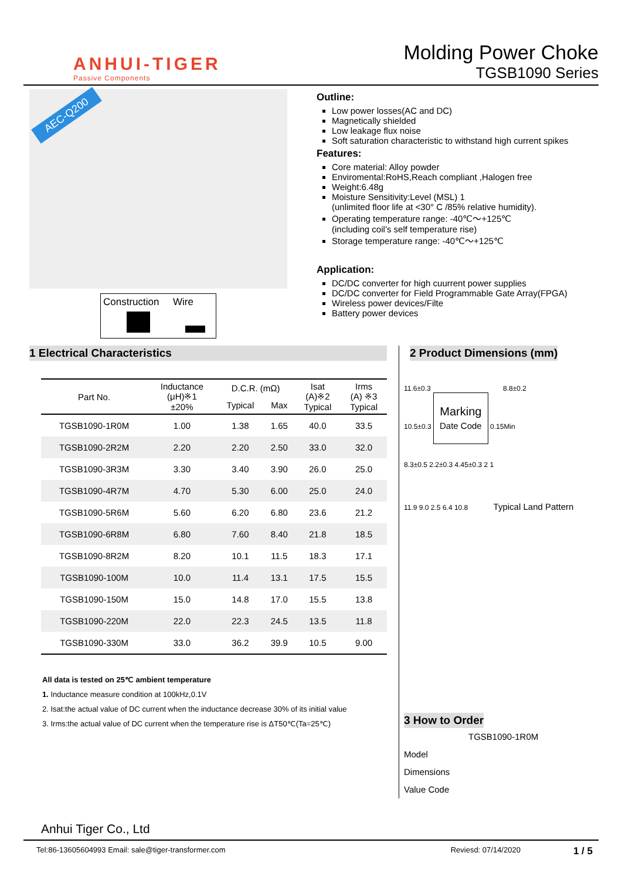ANHUI-TIGER
Passive Components
Molding Power Choke
TGSB1090 Series
AEC-Q200
Construction Wire
Outline:
Low power losses(AC and DC)
Magnetically shielded
Low leakage flux noise
Soft saturation characteristic to withstand high current spikes
Features:
Core material: Alloy powder
Enviromental:RoHS,Reach compliant ,Halogen free
Weight:6.48g
Moisture Sensitivity:Level (MSL) 1
(unlimited floor life at <30° C /85% relative humidity).
Operating temperature range: -40℃～+125℃
(including coil’s self temperature rise)
Storage temperature range: -40℃～+125℃
Application:
DC/DC converter for high cuurrent power supplies
DC/DC converter for Field Programmable Gate Array(FPGA)
Wireless power devices/Filte
Battery power devices
1 Electrical Characteristics
| Part No. | Inductance (μH)※1 ±20% | D.C.R. (mΩ) | | Isat (A)※2 Typical | Irms (A) ※3 Typical |
| --- | --- | --- | --- | --- | --- |
| | | Typical | Max | | |
| TGSB1090-1R0M | 1.00 | 1.38 | 1.65 | 40.0 | 33.5 |
| TGSB1090-2R2M | 2.20 | 2.20 | 2.50 | 33.0 | 32.0 |
| TGSB1090-3R3M | 3.30 | 3.40 | 3.90 | 26.0 | 25.0 |
| TGSB1090-4R7M | 4.70 | 5.30 | 6.00 | 25.0 | 24.0 |
| TGSB1090-5R6M | 5.60 | 6.20 | 6.80 | 23.6 | 21.2 |
| TGSB1090-6R8M | 6.80 | 7.60 | 8.40 | 21.8 | 18.5 |
| TGSB1090-8R2M | 8.20 | 10.1 | 11.5 | 18.3 | 17.1 |
| TGSB1090-100M | 10.0 | 11.4 | 13.1 | 17.5 | 15.5 |
| TGSB1090-150M | 15.0 | 14.8 | 17.0 | 15.5 | 13.8 |
| TGSB1090-220M | 22.0 | 22.3 | 24.5 | 13.5 | 11.8 |
| TGSB1090-330M | 33.0 | 36.2 | 39.9 | 10.5 | 9.00 |
All data is tested on 25℃ ambient temperature
1. Inductance measure condition at 100kHz,0.1V
2. Isat:the actual value of DC current when the inductance decrease 30% of its initial value
3. Irms:the actual value of DC current when the temperature rise is ΔT50℃(Ta=25℃)
2 Product Dimensions (mm)
11.6±0.3 8.8±0.2
10.5±0.3
Marking
Date Code
0.15Min
8.3±0.5 2.2±0.3 4.45±0.3 2 1
11.9 9.0 2.5 6.4 10.8 Typical Land Pattern
3 How to Order
TGSB1090-1R0M
Model
Dimensions
Value Code
Anhui Tiger Co., Ltd
Tel:86-13605604993 Email: sale@tiger-transformer.com Reviesd: 07/14/2020 1 / 5